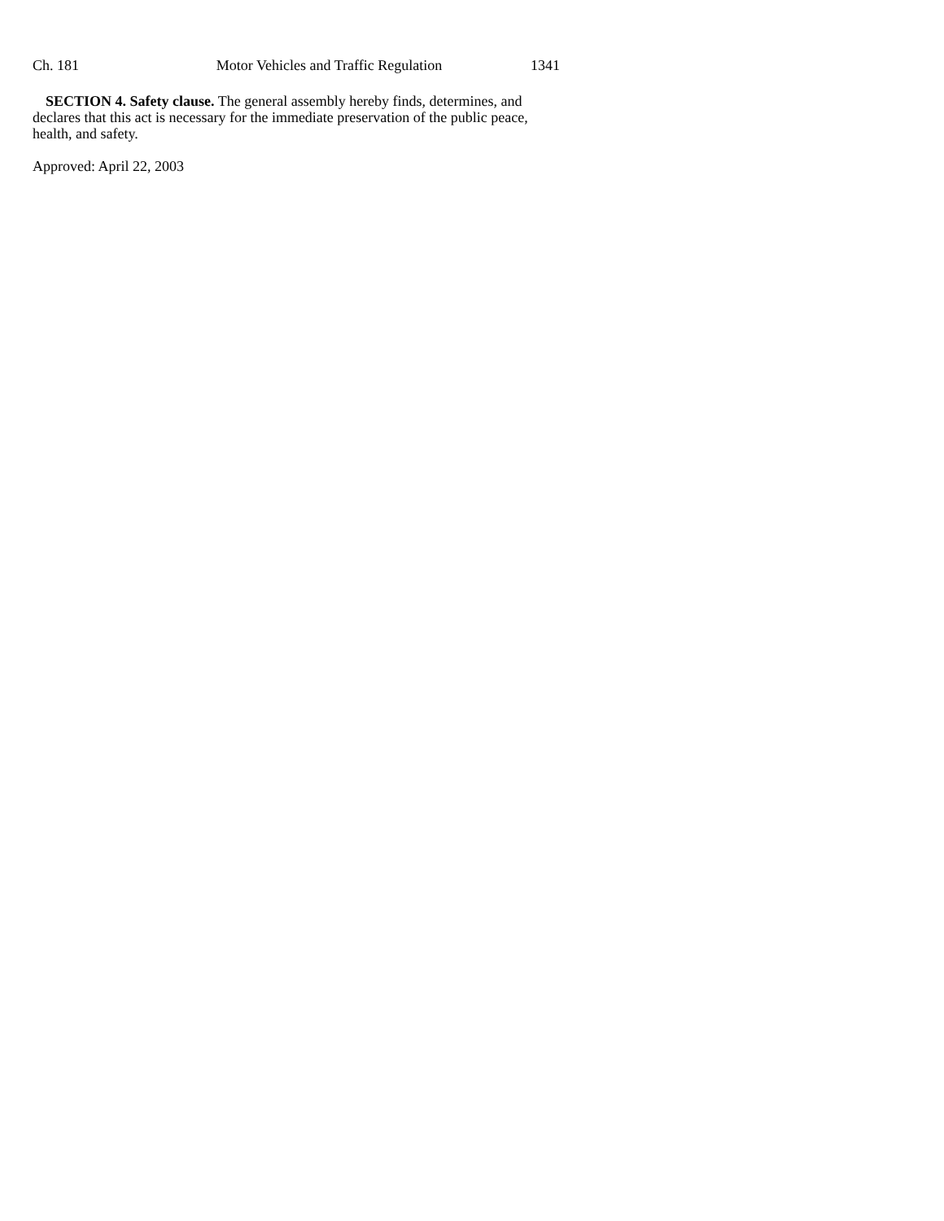Ch. 181 Motor Vehicles and Traffic Regulation 1341
SECTION 4. Safety clause. The general assembly hereby finds, determines, and declares that this act is necessary for the immediate preservation of the public peace, health, and safety.
Approved: April 22, 2003